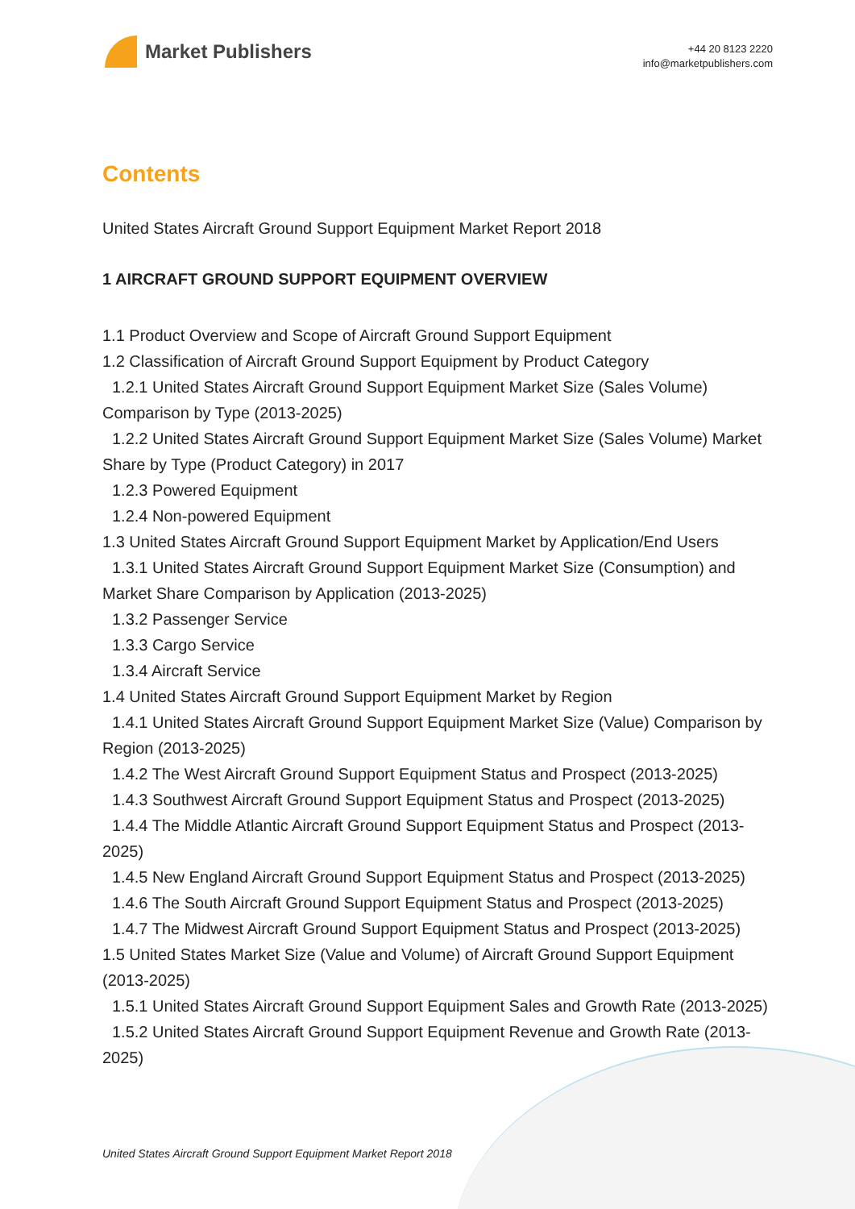Market Publishers
+44 20 8123 2220
info@marketpublishers.com
Contents
United States Aircraft Ground Support Equipment Market Report 2018
1 AIRCRAFT GROUND SUPPORT EQUIPMENT OVERVIEW
1.1 Product Overview and Scope of Aircraft Ground Support Equipment
1.2 Classification of Aircraft Ground Support Equipment by Product Category
1.2.1 United States Aircraft Ground Support Equipment Market Size (Sales Volume) Comparison by Type (2013-2025)
1.2.2 United States Aircraft Ground Support Equipment Market Size (Sales Volume) Market Share by Type (Product Category) in 2017
1.2.3 Powered Equipment
1.2.4 Non-powered Equipment
1.3 United States Aircraft Ground Support Equipment Market by Application/End Users
1.3.1 United States Aircraft Ground Support Equipment Market Size (Consumption) and Market Share Comparison by Application (2013-2025)
1.3.2 Passenger Service
1.3.3 Cargo Service
1.3.4 Aircraft Service
1.4 United States Aircraft Ground Support Equipment Market by Region
1.4.1 United States Aircraft Ground Support Equipment Market Size (Value) Comparison by Region (2013-2025)
1.4.2 The West Aircraft Ground Support Equipment Status and Prospect (2013-2025)
1.4.3 Southwest Aircraft Ground Support Equipment Status and Prospect (2013-2025)
1.4.4 The Middle Atlantic Aircraft Ground Support Equipment Status and Prospect (2013-2025)
1.4.5 New England Aircraft Ground Support Equipment Status and Prospect (2013-2025)
1.4.6 The South Aircraft Ground Support Equipment Status and Prospect (2013-2025)
1.4.7 The Midwest Aircraft Ground Support Equipment Status and Prospect (2013-2025)
1.5 United States Market Size (Value and Volume) of Aircraft Ground Support Equipment (2013-2025)
1.5.1 United States Aircraft Ground Support Equipment Sales and Growth Rate (2013-2025)
1.5.2 United States Aircraft Ground Support Equipment Revenue and Growth Rate (2013-2025)
United States Aircraft Ground Support Equipment Market Report 2018